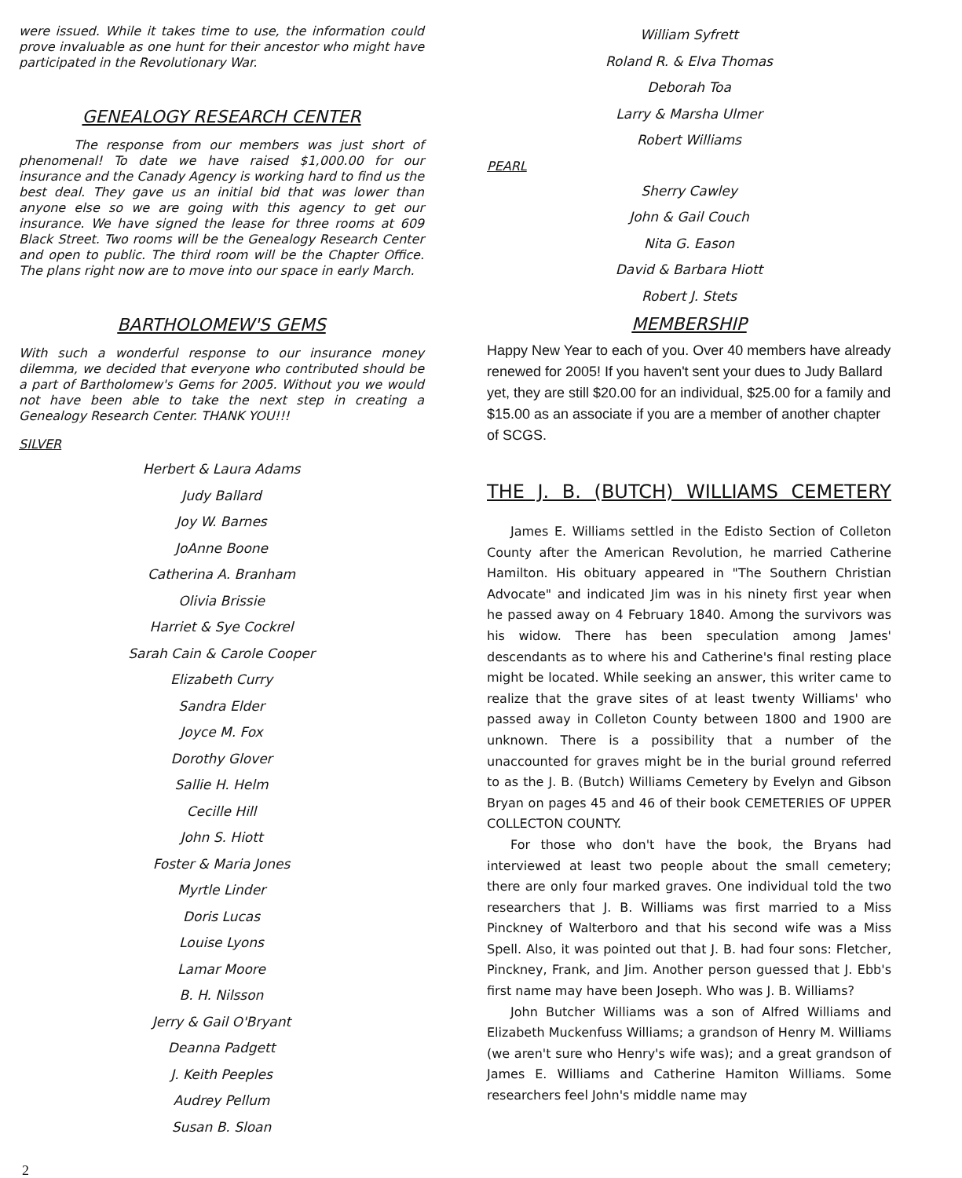were issued. While it takes time to use, the information could prove invaluable as one hunt for their ancestor who might have participated in the Revolutionary War.
GENEALOGY RESEARCH CENTER
The response from our members was just short of phenomenal! To date we have raised $1,000.00 for our insurance and the Canady Agency is working hard to find us the best deal. They gave us an initial bid that was lower than anyone else so we are going with this agency to get our insurance. We have signed the lease for three rooms at 609 Black Street. Two rooms will be the Genealogy Research Center and open to public. The third room will be the Chapter Office. The plans right now are to move into our space in early March.
BARTHOLOMEW'S GEMS
With such a wonderful response to our insurance money dilemma, we decided that everyone who contributed should be a part of Bartholomew's Gems for 2005. Without you we would not have been able to take the next step in creating a Genealogy Research Center. THANK YOU!!!
SILVER
Herbert & Laura Adams
Judy Ballard
Joy W. Barnes
JoAnne Boone
Catherina A. Branham
Olivia Brissie
Harriet & Sye Cockrel
Sarah Cain & Carole Cooper
Elizabeth Curry
Sandra Elder
Joyce M. Fox
Dorothy Glover
Sallie H. Helm
Cecille Hill
John S. Hiott
Foster & Maria Jones
Myrtle Linder
Doris Lucas
Louise Lyons
Lamar Moore
B. H. Nilsson
Jerry & Gail O'Bryant
Deanna Padgett
J. Keith Peeples
Audrey Pellum
Susan B. Sloan
William Syfrett
Roland R. & Elva Thomas
Deborah Toa
Larry & Marsha Ulmer
Robert Williams
PEARL
Sherry Cawley
John & Gail Couch
Nita G. Eason
David & Barbara Hiott
Robert J. Stets
MEMBERSHIP
Happy New Year to each of you. Over 40 members have already renewed for 2005! If you haven't sent your dues to Judy Ballard yet, they are still $20.00 for an individual, $25.00 for a family and $15.00 as an associate if you are a member of another chapter of SCGS.
THE J. B. (BUTCH) WILLIAMS CEMETERY
James E. Williams settled in the Edisto Section of Colleton County after the American Revolution, he married Catherine Hamilton. His obituary appeared in "The Southern Christian Advocate" and indicated Jim was in his ninety first year when he passed away on 4 February 1840. Among the survivors was his widow. There has been speculation among James' descendants as to where his and Catherine's final resting place might be located. While seeking an answer, this writer came to realize that the grave sites of at least twenty Williams' who passed away in Colleton County between 1800 and 1900 are unknown. There is a possibility that a number of the unaccounted for graves might be in the burial ground referred to as the J. B. (Butch) Williams Cemetery by Evelyn and Gibson Bryan on pages 45 and 46 of their book CEMETERIES OF UPPER COLLECTON COUNTY.
For those who don't have the book, the Bryans had interviewed at least two people about the small cemetery; there are only four marked graves. One individual told the two researchers that J. B. Williams was first married to a Miss Pinckney of Walterboro and that his second wife was a Miss Spell. Also, it was pointed out that J. B. had four sons: Fletcher, Pinckney, Frank, and Jim. Another person guessed that J. Ebb's first name may have been Joseph. Who was J. B. Williams?
John Butcher Williams was a son of Alfred Williams and Elizabeth Muckenfuss Williams; a grandson of Henry M. Williams (we aren't sure who Henry's wife was); and a great grandson of James E. Williams and Catherine Hamiton Williams. Some researchers feel John's middle name may
2